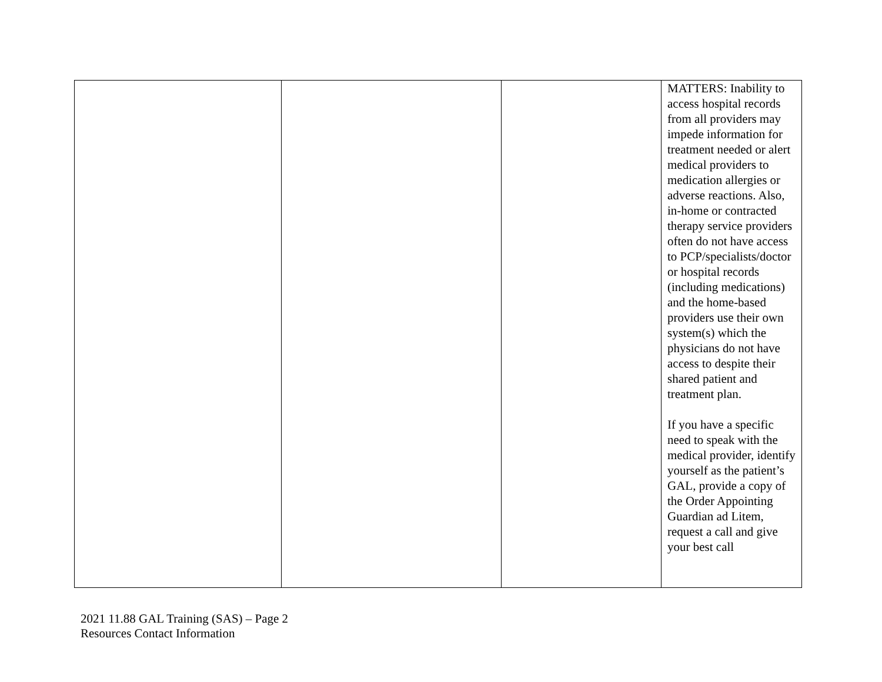| | | | MATTERS: Inability to access hospital records from all providers may impede information for treatment needed or alert medical providers to medication allergies or adverse reactions. Also, in-home or contracted therapy service providers often do not have access to PCP/specialists/doctor or hospital records (including medications) and the home-based providers use their own system(s) which the physicians do not have access to despite their shared patient and treatment plan. If you have a specific need to speak with the medical provider, identify yourself as the patient’s GAL, provide a copy of the Order Appointing Guardian ad Litem, request a call and give your best call |
2021 11.88 GAL Training (SAS) – Page 2
Resources Contact Information